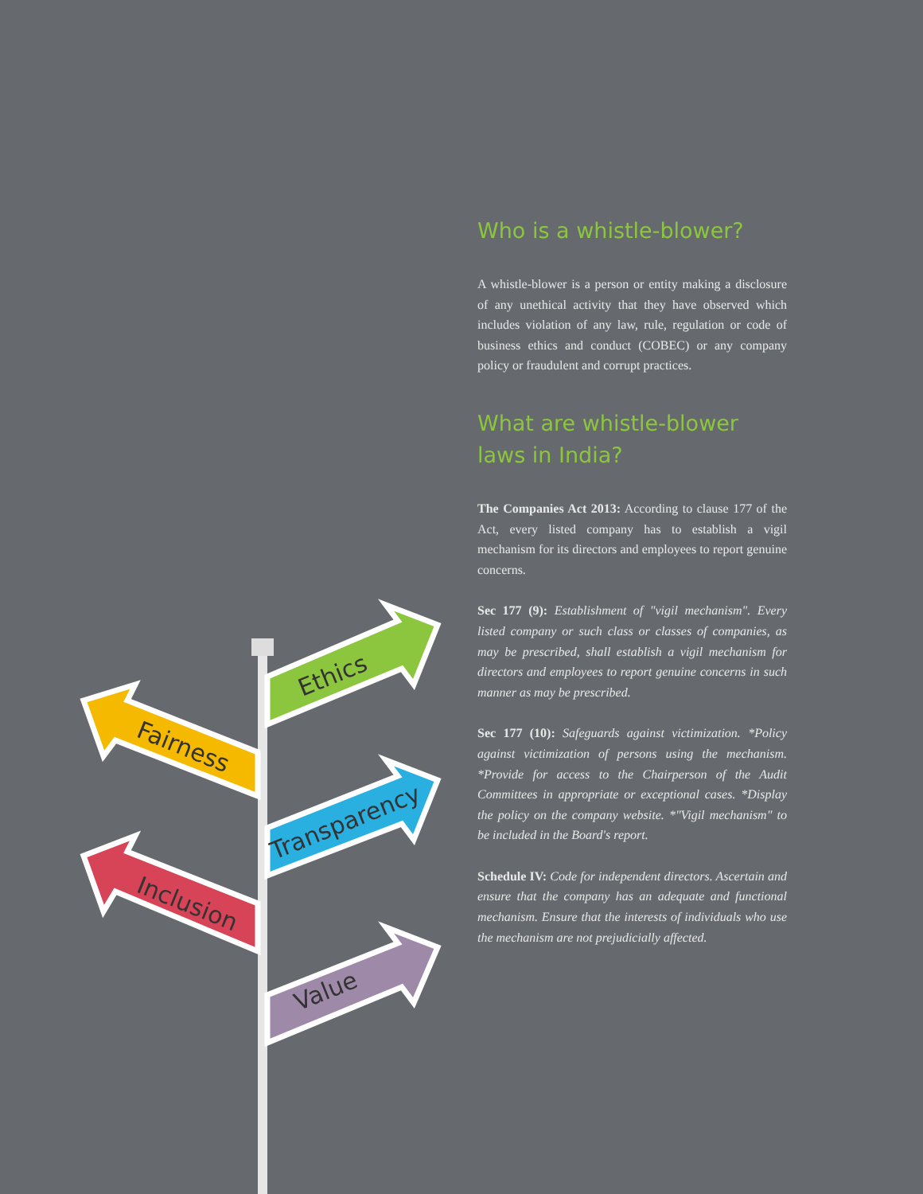Ethics
Fairness
Transparency
Inclusion
Value
Who is a whistle-blower?
A whistle-blower is a person or entity making a disclosure of any unethical activity that they have observed which includes violation of any law, rule, regulation or code of business ethics and conduct (COBEC) or any company policy or fraudulent and corrupt practices.
What are whistle-blower laws in India?
The Companies Act 2013: According to clause 177 of the Act, every listed company has to establish a vigil mechanism for its directors and employees to report genuine concerns.
Sec 177 (9): Establishment of "vigil mechanism". Every listed company or such class or classes of companies, as may be prescribed, shall establish a vigil mechanism for directors and employees to report genuine concerns in such manner as may be prescribed.
Sec 177 (10): Safeguards against victimization. *Policy against victimization of persons using the mechanism. *Provide for access to the Chairperson of the Audit Committees in appropriate or exceptional cases. *Display the policy on the company website. *"Vigil mechanism" to be included in the Board's report.
Schedule IV: Code for independent directors. Ascertain and ensure that the company has an adequate and functional mechanism. Ensure that the interests of individuals who use the mechanism are not prejudicially affected.